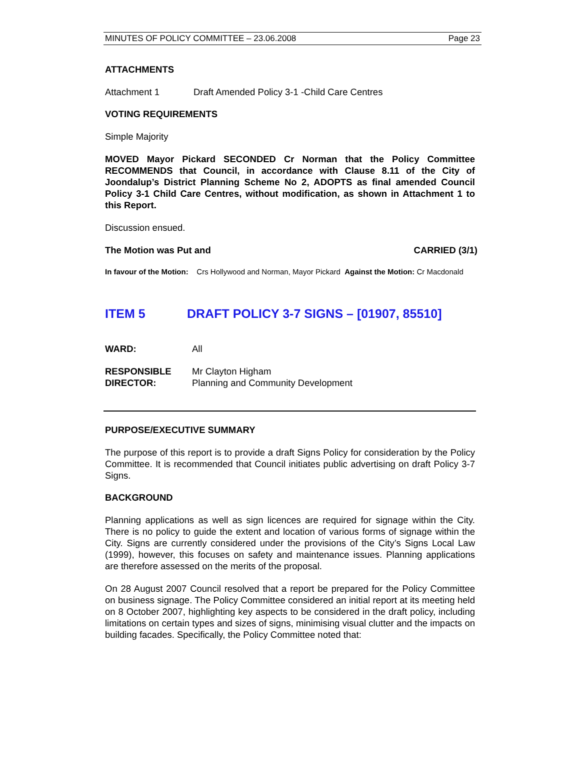MINUTES OF POLICY COMMITTEE – 23.06.2008 Page 23
ATTACHMENTS
Attachment 1 Draft Amended Policy 3-1 -Child Care Centres
VOTING REQUIREMENTS
Simple Majority
MOVED Mayor Pickard SECONDED Cr Norman that the Policy Committee RECOMMENDS that Council, in accordance with Clause 8.11 of the City of Joondalup’s District Planning Scheme No 2, ADOPTS as final amended Council Policy 3-1 Child Care Centres, without modification, as shown in Attachment 1 to this Report.
Discussion ensued.
The Motion was Put and CARRIED (3/1)
In favour of the Motion: Crs Hollywood and Norman, Mayor Pickard Against the Motion: Cr Macdonald
ITEM 5 DRAFT POLICY 3-7 SIGNS – [01907, 85510]
WARD: All
RESPONSIBLE
DIRECTOR: Mr Clayton Higham
Planning and Community Development
PURPOSE/EXECUTIVE SUMMARY
The purpose of this report is to provide a draft Signs Policy for consideration by the Policy Committee. It is recommended that Council initiates public advertising on draft Policy 3-7 Signs.
BACKGROUND
Planning applications as well as sign licences are required for signage within the City. There is no policy to guide the extent and location of various forms of signage within the City. Signs are currently considered under the provisions of the City’s Signs Local Law (1999), however, this focuses on safety and maintenance issues. Planning applications are therefore assessed on the merits of the proposal.
On 28 August 2007 Council resolved that a report be prepared for the Policy Committee on business signage. The Policy Committee considered an initial report at its meeting held on 8 October 2007, highlighting key aspects to be considered in the draft policy, including limitations on certain types and sizes of signs, minimising visual clutter and the impacts on building facades. Specifically, the Policy Committee noted that: